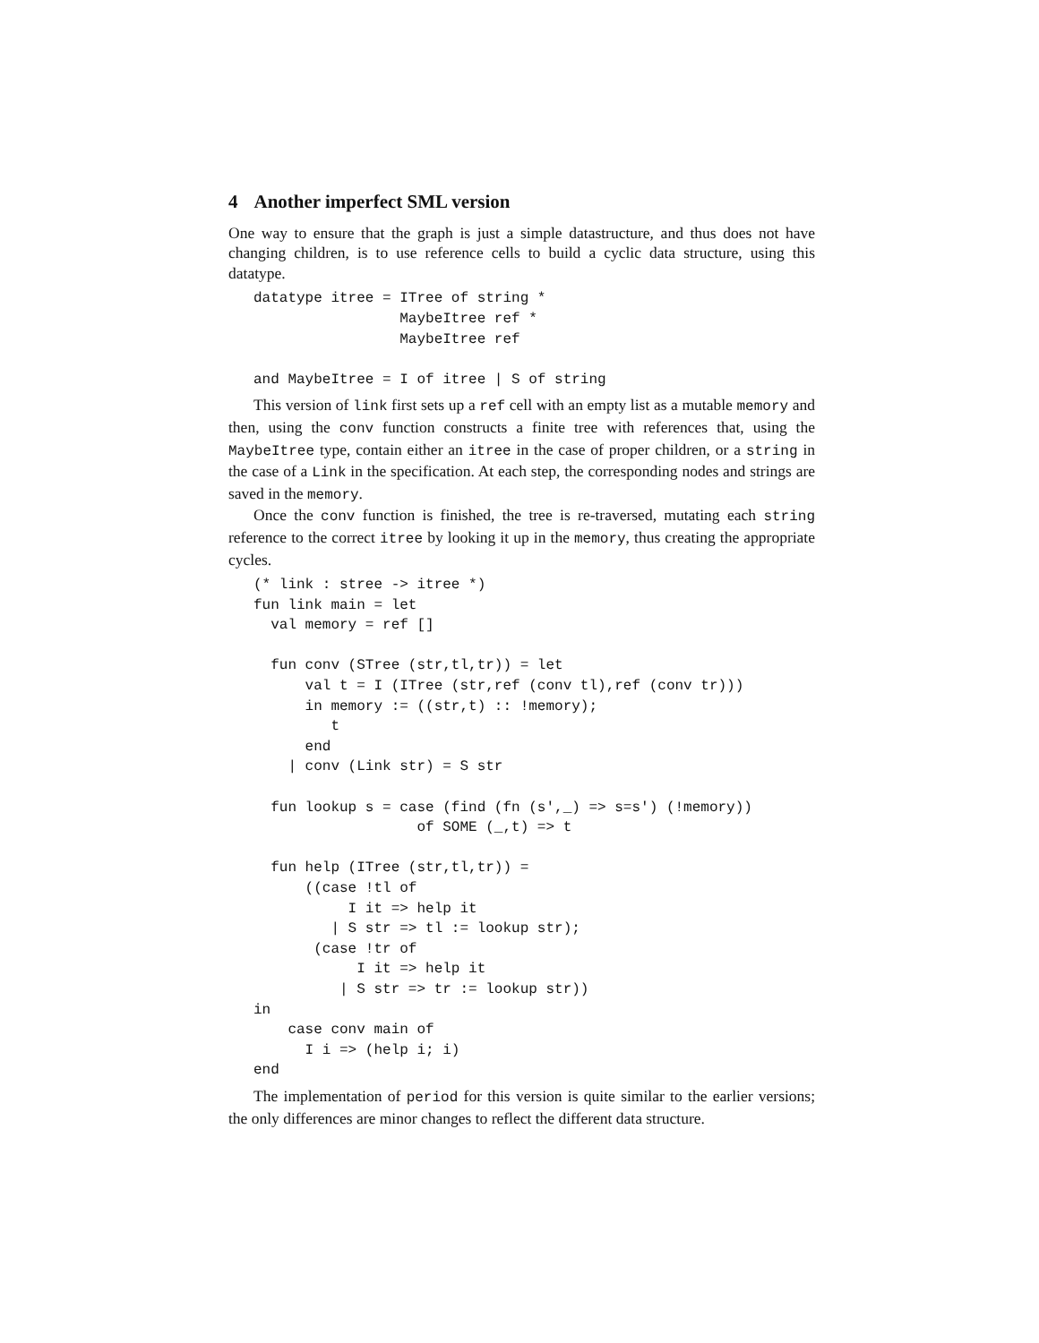4 Another imperfect SML version
One way to ensure that the graph is just a simple datastructure, and thus does not have changing children, is to use reference cells to build a cyclic data structure, using this datatype.
datatype itree = ITree of string *
                 MaybeItree ref *
                 MaybeItree ref

and MaybeItree = I of itree | S of string
This version of link first sets up a ref cell with an empty list as a mutable memory and then, using the conv function constructs a finite tree with references that, using the MaybeItree type, contain either an itree in the case of proper children, or a string in the case of a Link in the specification. At each step, the corresponding nodes and strings are saved in the memory.
Once the conv function is finished, the tree is re-traversed, mutating each string reference to the correct itree by looking it up in the memory, thus creating the appropriate cycles.
(* link : stree -> itree *)
fun link main = let
  val memory = ref []

  fun conv (STree (str,tl,tr)) = let
      val t = I (ITree (str,ref (conv tl),ref (conv tr)))
      in memory := ((str,t) :: !memory);
         t
      end
    | conv (Link str) = S str

  fun lookup s = case (find (fn (s',_) => s=s') (!memory))
                   of SOME (_,t) => t

  fun help (ITree (str,tl,tr)) =
      ((case !tl of
           I it => help it
         | S str => tl := lookup str);
       (case !tr of
            I it => help it
          | S str => tr := lookup str))
in
    case conv main of
      I i => (help i; i)
end
The implementation of period for this version is quite similar to the earlier versions; the only differences are minor changes to reflect the different data structure.